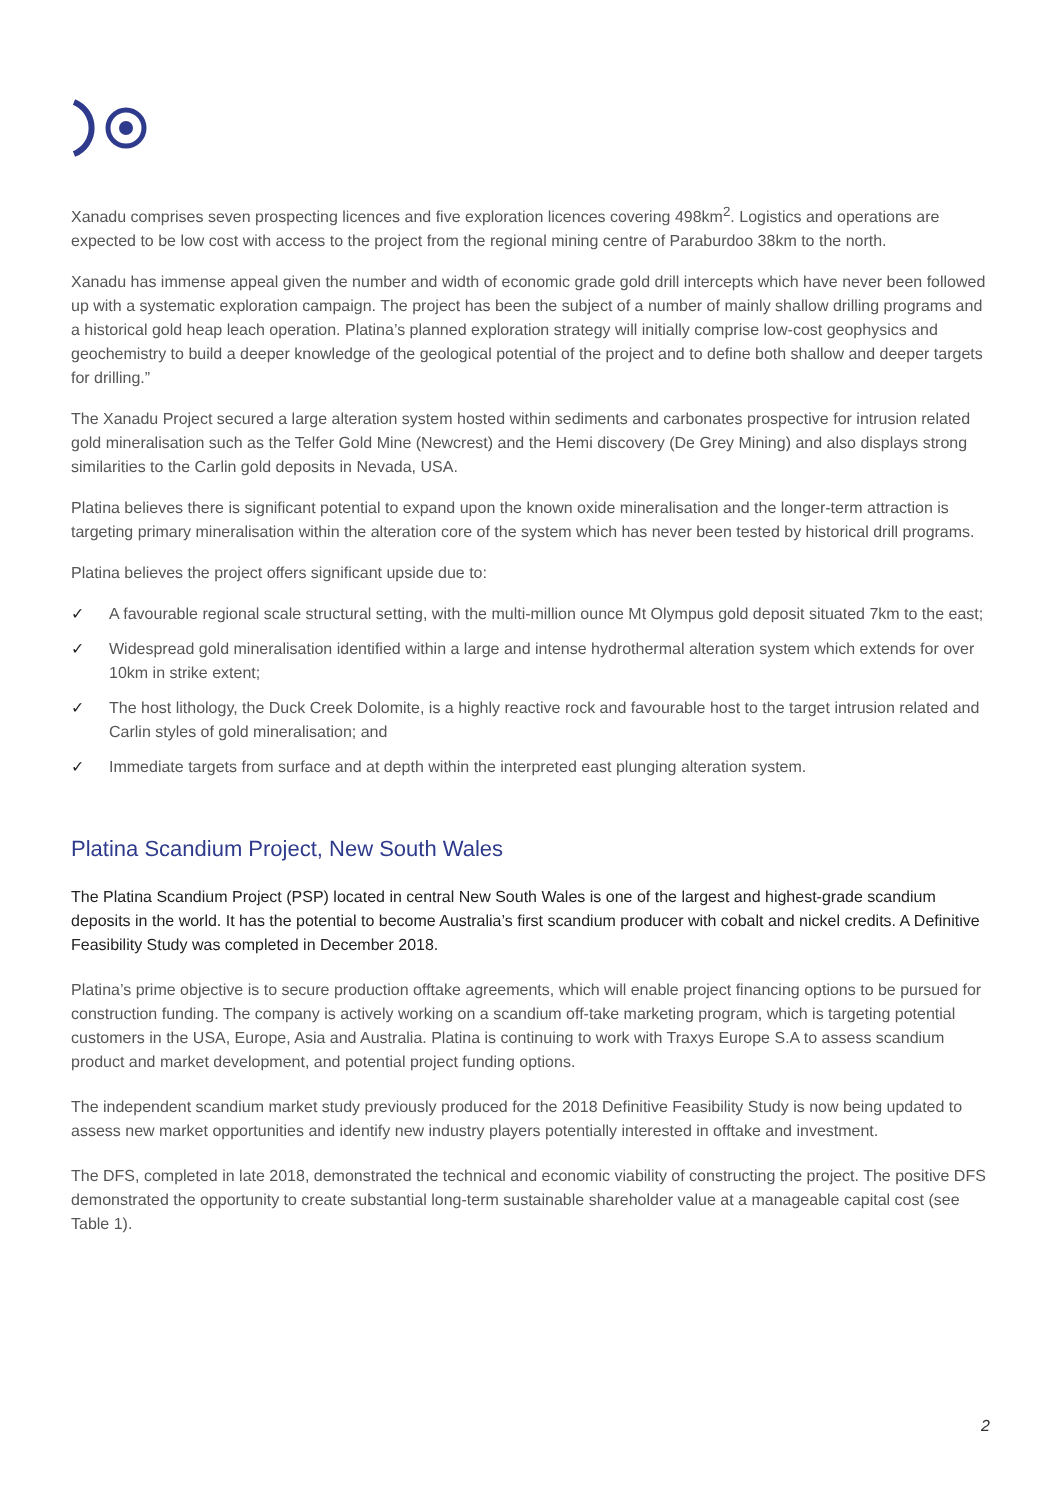Xanadu comprises seven prospecting licences and five exploration licences covering 498km<sup>2</sup>. Logistics and operations are expected to be low cost with access to the project from the regional mining centre of Paraburdoo 38km to the north.
Xanadu has immense appeal given the number and width of economic grade gold drill intercepts which have never been followed up with a systematic exploration campaign. The project has been the subject of a number of mainly shallow drilling programs and a historical gold heap leach operation. Platina’s planned exploration strategy will initially comprise low-cost geophysics and geochemistry to build a deeper knowledge of the geological potential of the project and to define both shallow and deeper targets for drilling.”
The Xanadu Project secured a large alteration system hosted within sediments and carbonates prospective for intrusion related gold mineralisation such as the Telfer Gold Mine (Newcrest) and the Hemi discovery (De Grey Mining) and also displays strong similarities to the Carlin gold deposits in Nevada, USA.
Platina believes there is significant potential to expand upon the known oxide mineralisation and the longer-term attraction is targeting primary mineralisation within the alteration core of the system which has never been tested by historical drill programs.
Platina believes the project offers significant upside due to:
✓ A favourable regional scale structural setting, with the multi-million ounce Mt Olympus gold deposit situated 7km to the east;
✓ Widespread gold mineralisation identified within a large and intense hydrothermal alteration system which extends for over 10km in strike extent;
✓ The host lithology, the Duck Creek Dolomite, is a highly reactive rock and favourable host to the target intrusion related and Carlin styles of gold mineralisation; and
✓ Immediate targets from surface and at depth within the interpreted east plunging alteration system.
Platina Scandium Project, New South Wales
The Platina Scandium Project (PSP) located in central New South Wales is one of the largest and highest-grade scandium deposits in the world. It has the potential to become Australia’s first scandium producer with cobalt and nickel credits. A Definitive Feasibility Study was completed in December 2018.
Platina’s prime objective is to secure production offtake agreements, which will enable project financing options to be pursued for construction funding. The company is actively working on a scandium off-take marketing program, which is targeting potential customers in the USA, Europe, Asia and Australia. Platina is continuing to work with Traxys Europe S.A to assess scandium product and market development, and potential project funding options.
The independent scandium market study previously produced for the 2018 Definitive Feasibility Study is now being updated to assess new market opportunities and identify new industry players potentially interested in offtake and investment.
The DFS, completed in late 2018, demonstrated the technical and economic viability of constructing the project. The positive DFS demonstrated the opportunity to create substantial long-term sustainable shareholder value at a manageable capital cost (see Table 1).
2